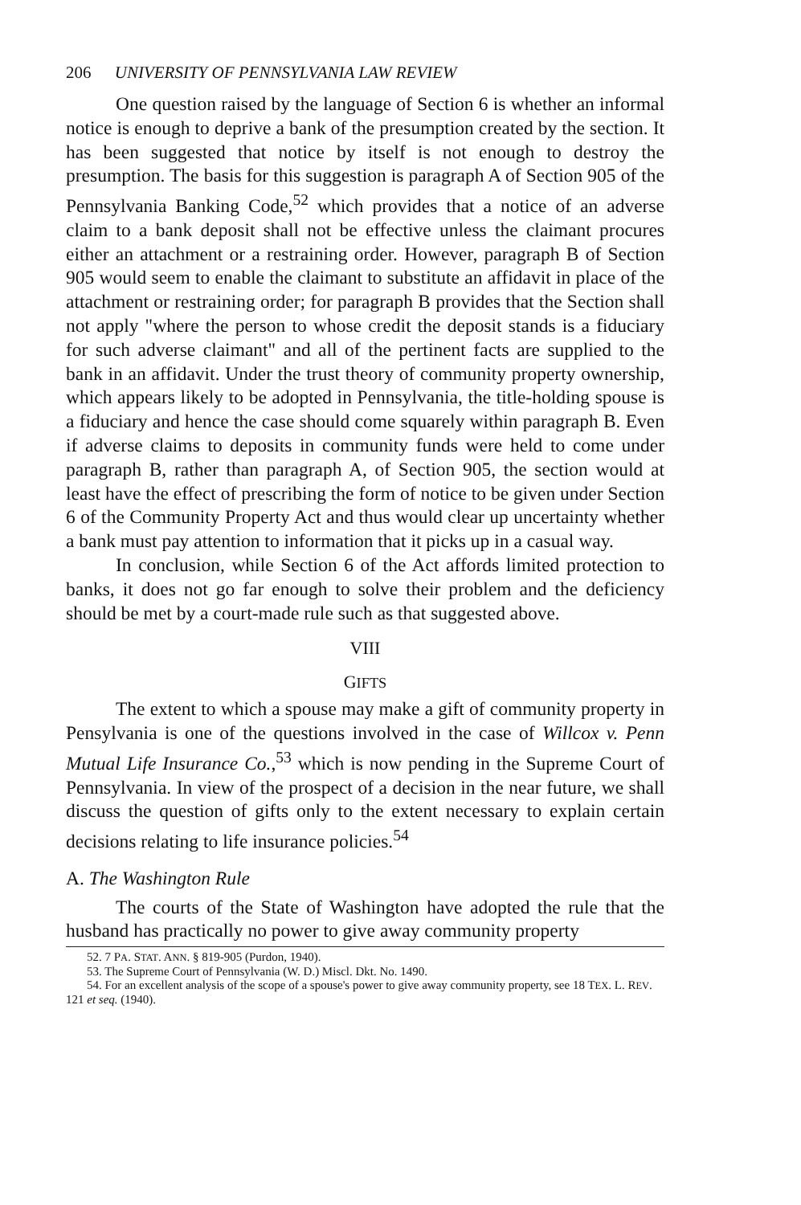206 UNIVERSITY OF PENNSYLVANIA LAW REVIEW
One question raised by the language of Section 6 is whether an informal notice is enough to deprive a bank of the presumption created by the section. It has been suggested that notice by itself is not enough to destroy the presumption. The basis for this suggestion is paragraph A of Section 905 of the Pennsylvania Banking Code,<sup>52</sup> which provides that a notice of an adverse claim to a bank deposit shall not be effective unless the claimant procures either an attachment or a restraining order. However, paragraph B of Section 905 would seem to enable the claimant to substitute an affidavit in place of the attachment or restraining order; for paragraph B provides that the Section shall not apply "where the person to whose credit the deposit stands is a fiduciary for such adverse claimant" and all of the pertinent facts are supplied to the bank in an affidavit. Under the trust theory of community property ownership, which appears likely to be adopted in Pennsylvania, the title-holding spouse is a fiduciary and hence the case should come squarely within paragraph B. Even if adverse claims to deposits in community funds were held to come under paragraph B, rather than paragraph A, of Section 905, the section would at least have the effect of prescribing the form of notice to be given under Section 6 of the Community Property Act and thus would clear up uncertainty whether a bank must pay attention to information that it picks up in a casual way.
In conclusion, while Section 6 of the Act affords limited protection to banks, it does not go far enough to solve their problem and the deficiency should be met by a court-made rule such as that suggested above.
VIII
GIFTS
The extent to which a spouse may make a gift of community property in Pensylvania is one of the questions involved in the case of Willcox v. Penn Mutual Life Insurance Co.,<sup>53</sup> which is now pending in the Supreme Court of Pennsylvania. In view of the prospect of a decision in the near future, we shall discuss the question of gifts only to the extent necessary to explain certain decisions relating to life insurance policies.<sup>54</sup>
A. The Washington Rule
The courts of the State of Washington have adopted the rule that the husband has practically no power to give away community property
52. 7 PA. STAT. ANN. § 819-905 (Purdon, 1940).
53. The Supreme Court of Pennsylvania (W. D.) Miscl. Dkt. No. 1490.
54. For an excellent analysis of the scope of a spouse's power to give away community property, see 18 TEX. L. REV. 121 et seq. (1940).